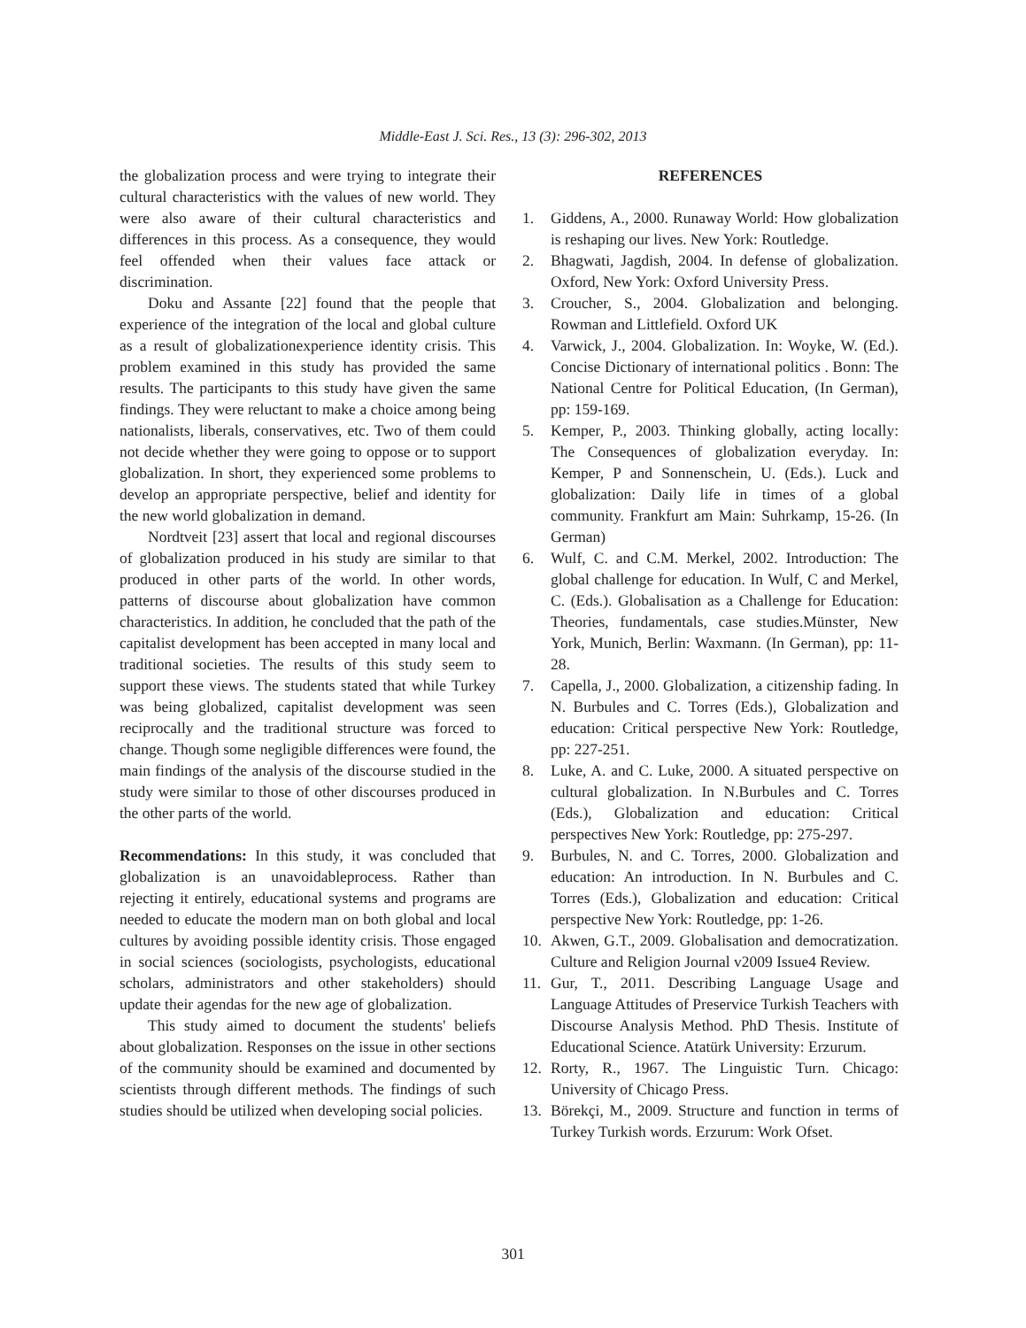Middle-East J. Sci. Res., 13 (3): 296-302, 2013
the globalization process and were trying to integrate their cultural characteristics with the values of new world. They were also aware of their cultural characteristics and differences in this process. As a consequence, they would feel offended when their values face attack or discrimination.
Doku and Assante [22] found that the people that experience of the integration of the local and global culture as a result of globalizationexperience identity crisis. This problem examined in this study has provided the same results. The participants to this study have given the same findings. They were reluctant to make a choice among being nationalists, liberals, conservatives, etc. Two of them could not decide whether they were going to oppose or to support globalization. In short, they experienced some problems to develop an appropriate perspective, belief and identity for the new world globalization in demand.
Nordtveit [23] assert that local and regional discourses of globalization produced in his study are similar to that produced in other parts of the world. In other words, patterns of discourse about globalization have common characteristics. In addition, he concluded that the path of the capitalist development has been accepted in many local and traditional societies. The results of this study seem to support these views. The students stated that while Turkey was being globalized, capitalist development was seen reciprocally and the traditional structure was forced to change. Though some negligible differences were found, the main findings of the analysis of the discourse studied in the study were similar to those of other discourses produced in the other parts of the world.
Recommendations: In this study, it was concluded that globalization is an unavoidableprocess. Rather than rejecting it entirely, educational systems and programs are needed to educate the modern man on both global and local cultures by avoiding possible identity crisis. Those engaged in social sciences (sociologists, psychologists, educational scholars, administrators and other stakeholders) should update their agendas for the new age of globalization.
This study aimed to document the students' beliefs about globalization. Responses on the issue in other sections of the community should be examined and documented by scientists through different methods. The findings of such studies should be utilized when developing social policies.
REFERENCES
1. Giddens, A., 2000. Runaway World: How globalization is reshaping our lives. New York: Routledge.
2. Bhagwati, Jagdish, 2004. In defense of globalization. Oxford, New York: Oxford University Press.
3. Croucher, S., 2004. Globalization and belonging. Rowman and Littlefield. Oxford UK
4. Varwick, J., 2004. Globalization. In: Woyke, W. (Ed.). Concise Dictionary of international politics . Bonn: The National Centre for Political Education, (In German), pp: 159-169.
5. Kemper, P., 2003. Thinking globally, acting locally: The Consequences of globalization everyday. In: Kemper, P and Sonnenschein, U. (Eds.). Luck and globalization: Daily life in times of a global community. Frankfurt am Main: Suhrkamp, 15-26. (In German)
6. Wulf, C. and C.M. Merkel, 2002. Introduction: The global challenge for education. In Wulf, C and Merkel, C. (Eds.). Globalisation as a Challenge for Education: Theories, fundamentals, case studies.Münster, New York, Munich, Berlin: Waxmann. (In German), pp: 11-28.
7. Capella, J., 2000. Globalization, a citizenship fading. In N. Burbules and C. Torres (Eds.), Globalization and education: Critical perspective New York: Routledge, pp: 227-251.
8. Luke, A. and C. Luke, 2000. A situated perspective on cultural globalization. In N.Burbules and C. Torres (Eds.), Globalization and education: Critical perspectives New York: Routledge, pp: 275-297.
9. Burbules, N. and C. Torres, 2000. Globalization and education: An introduction. In N. Burbules and C. Torres (Eds.), Globalization and education: Critical perspective New York: Routledge, pp: 1-26.
10. Akwen, G.T., 2009. Globalisation and democratization. Culture and Religion Journal v2009 Issue4 Review.
11. Gur, T., 2011. Describing Language Usage and Language Attitudes of Preservice Turkish Teachers with Discourse Analysis Method. PhD Thesis. Institute of Educational Science. Atatürk University: Erzurum.
12. Rorty, R., 1967. The Linguistic Turn. Chicago: University of Chicago Press.
13. Börekçi, M., 2009. Structure and function in terms of Turkey Turkish words. Erzurum: Work Ofset.
301